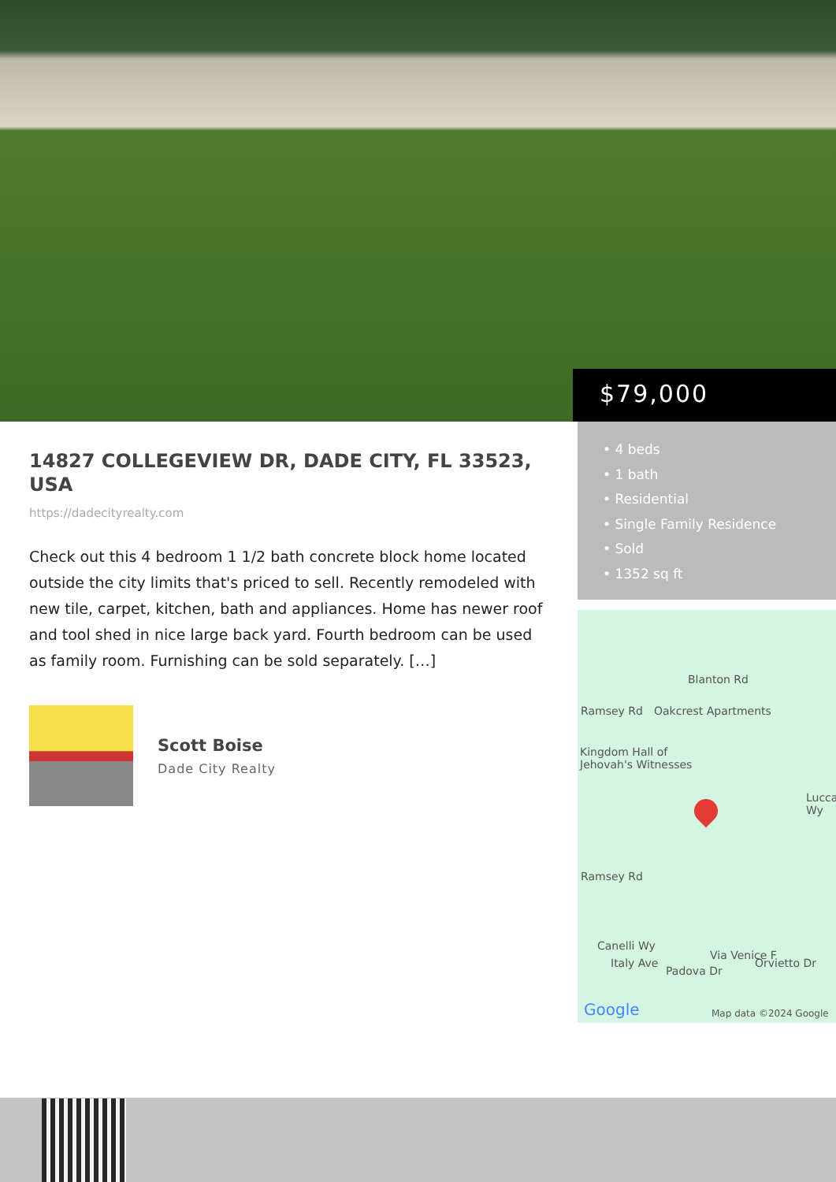$79,000
14827 COLLEGEVIEW DR, DADE CITY, FL 33523, USA
https://dadecityrealty.com
Check out this 4 bedroom 1 1/2 bath concrete block home located outside the city limits that's priced to sell. Recently remodeled with new tile, carpet, kitchen, bath and appliances. Home has newer roof and tool shed in nice large back yard. Fourth bedroom can be used as family room. Furnishing can be sold separately. […]
Scott Boise
Dade City Realty
• 4 beds
• 1 bath
• Residential
• Single Family Residence
• Sold
• 1352 sq ft
Blanton Rd
Oakcrest Apartments Ramsey Rd
Kingdom Hall of
Jehovah's Witnesses
Lucca Wy
Ramsey Rd
Canelli Wy
Italy Ave
Padova Dr
Via Venice F
Orvietto Dr
Google Map data ©2024 Google